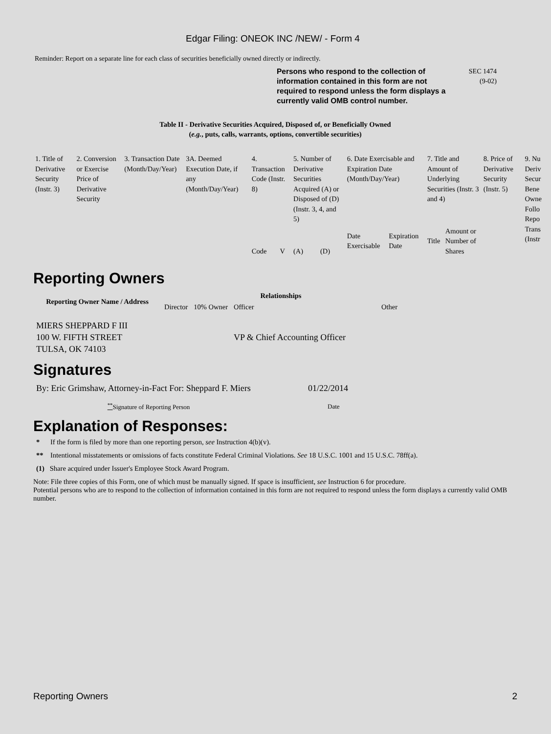Edgar Filing: ONEOK INC /NEW/ - Form 4
Reminder: Report on a separate line for each class of securities beneficially owned directly or indirectly.
Persons who respond to the collection of information contained in this form are not required to respond unless the form displays a currently valid OMB control number.
SEC 1474
(9-02)
Table II - Derivative Securities Acquired, Disposed of, or Beneficially Owned
(e.g., puts, calls, warrants, options, convertible securities)
| 1. Title of Derivative Security (Instr. 3) | 2. Conversion or Exercise Price of Derivative Security | 3. Transaction Date (Month/Day/Year) | 3A. Deemed Execution Date, if any (Month/Day/Year) | 4. Transaction Code (Instr. 8) | | 5. Number of Derivative Securities Acquired (A) or Disposed of (D) (Instr. 3, 4, and 5) | | 6. Date Exercisable and Expiration Date (Month/Day/Year) | | 7. Title and Amount of Underlying Securities (Instr. 3 and 4) | | 8. Price of Derivative Security (Instr. 5) | 9. Nu Deriv Secur Bene Owne Follo Repo Trans (Instr |
| | | | | | | | | Date Exercisable | Expiration Date | Title | Amount or Number of Shares | | |
| | | | | Code | V | (A) | (D) | | | | | | |
Reporting Owners
| Reporting Owner Name / Address | Relationships | | | |
| --- | --- | --- | --- | --- |
| | Director | 10% Owner | Officer | Other |
| MIERS SHEPPARD F III 100 W. FIFTH STREET TULSA, OK 74103 | | | VP & Chief Accounting Officer | |
Signatures
| By: Eric Grimshaw, Attorney-in-Fact For: Sheppard F. Miers | 01/22/2014 |
| <sup>**</sup> Signature of Reporting Person | Date |
Explanation of Responses:
* If the form is filed by more than one reporting person, see Instruction 4(b)(v).
** Intentional misstatements or omissions of facts constitute Federal Criminal Violations. See 18 U.S.C. 1001 and 15 U.S.C. 78ff(a).
(1) Share acquired under Issuer's Employee Stock Award Program.
Note: File three copies of this Form, one of which must be manually signed. If space is insufficient, see Instruction 6 for procedure.
Potential persons who are to respond to the collection of information contained in this form are not required to respond unless the form displays a currently valid OMB number.
Reporting Owners 2